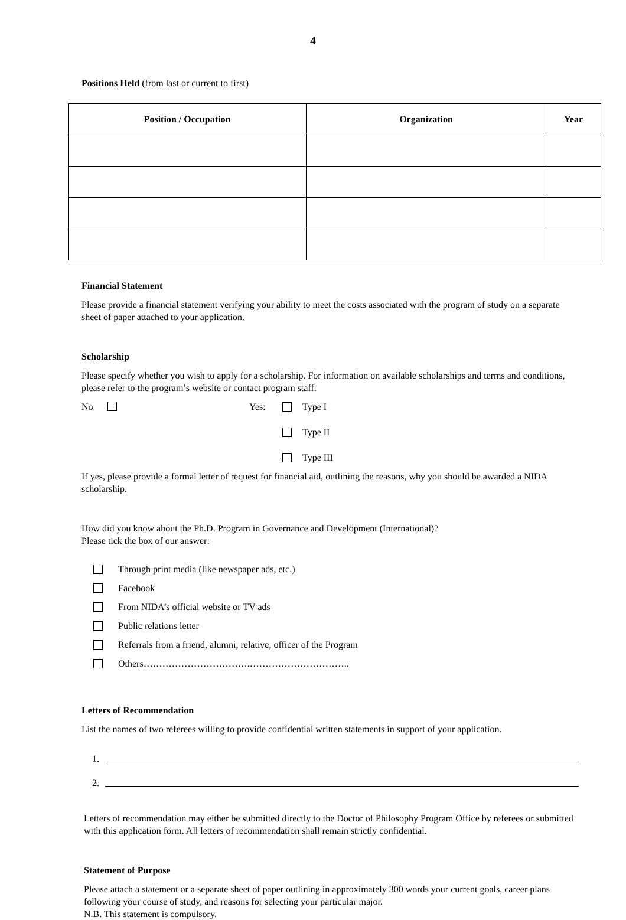4
Positions Held (from last or current to first)
| Position / Occupation | Organization | Year |
| --- | --- | --- |
Financial Statement
Please provide a financial statement verifying your ability to meet the costs associated with the program of study on a separate sheet of paper attached to your application.
Scholarship
Please specify whether you wish to apply for a scholarship. For information on available scholarships and terms and conditions, please refer to the program’s website or contact program staff.
No Yes: Type I
Type II
Type III
If yes, please provide a formal letter of request for financial aid, outlining the reasons, why you should be awarded a NIDA scholarship.
How did you know about the Ph.D. Program in Governance and Development (International)?
Please tick the box of our answer:
Through print media (like newspaper ads, etc.)
Facebook
From NIDA’s official website or TV ads
Public relations letter
Referrals from a friend, alumni, relative, officer of the Program
Others…………………………….…………………………..
Letters of Recommendation
List the names of two referees willing to provide confidential written statements in support of your application.
1.
2.
Letters of recommendation may either be submitted directly to the Doctor of Philosophy Program Office by referees or submitted with this application form. All letters of recommendation shall remain strictly confidential.
Statement of Purpose
Please attach a statement or a separate sheet of paper outlining in approximately 300 words your current goals, career plans following your course of study, and reasons for selecting your particular major.
N.B. This statement is compulsory.